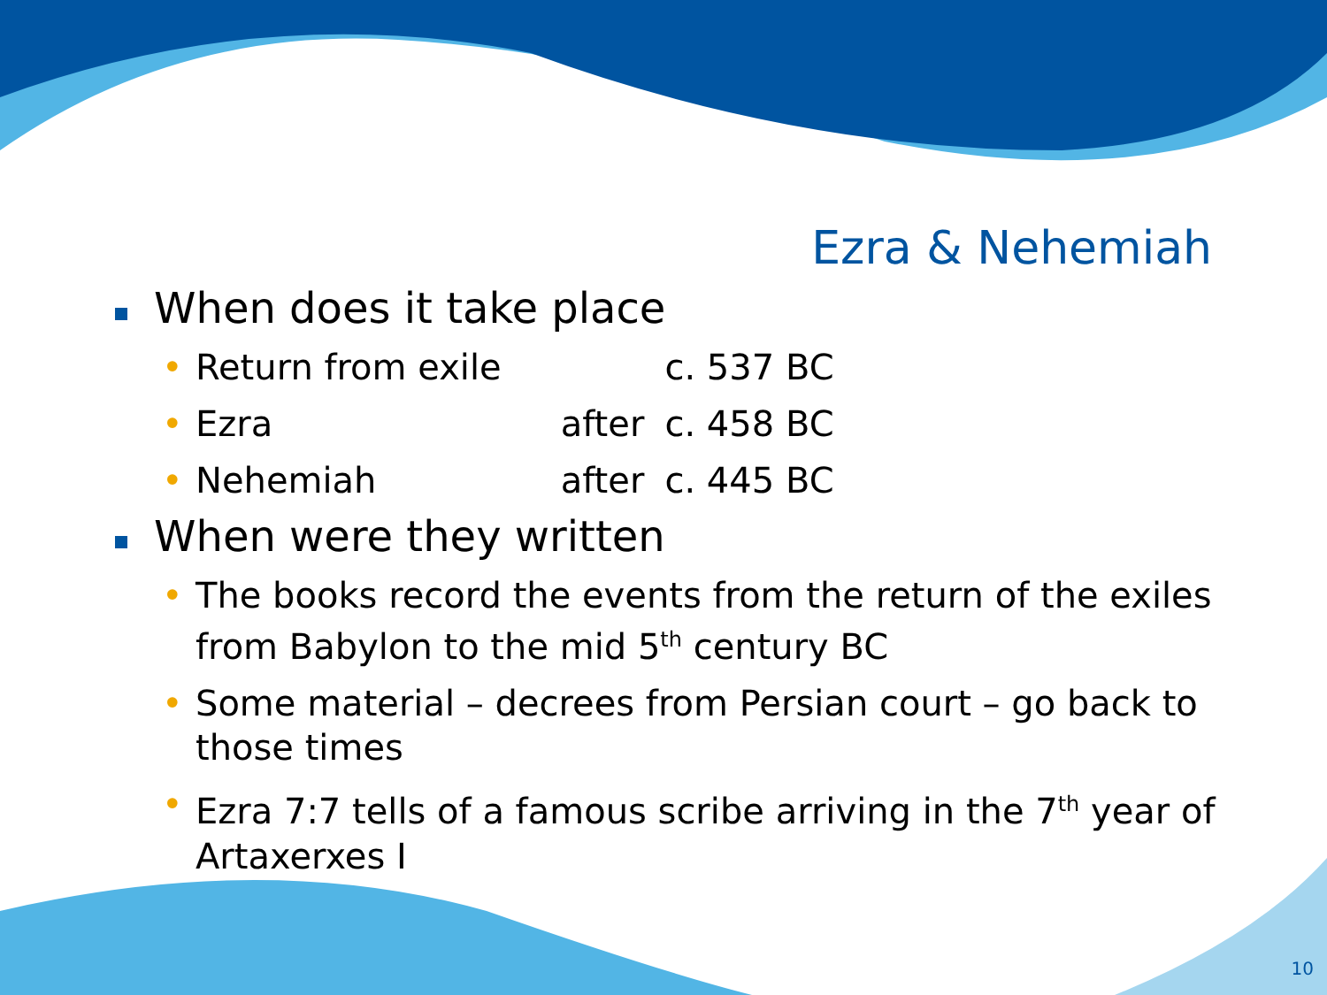Ezra & Nehemiah
When does it take place
• Return from exile c. 537 BC
• Ezra after c. 458 BC
• Nehemiah after c. 445 BC
When were they written
• The books record the events from the return of the exiles from Babylon to the mid 5<sup>th</sup> century BC
• Some material – decrees from Persian court – go back to those times
• Ezra 7:7 tells of a famous scribe arriving in the 7<sup>th</sup> year of Artaxerxes I
10